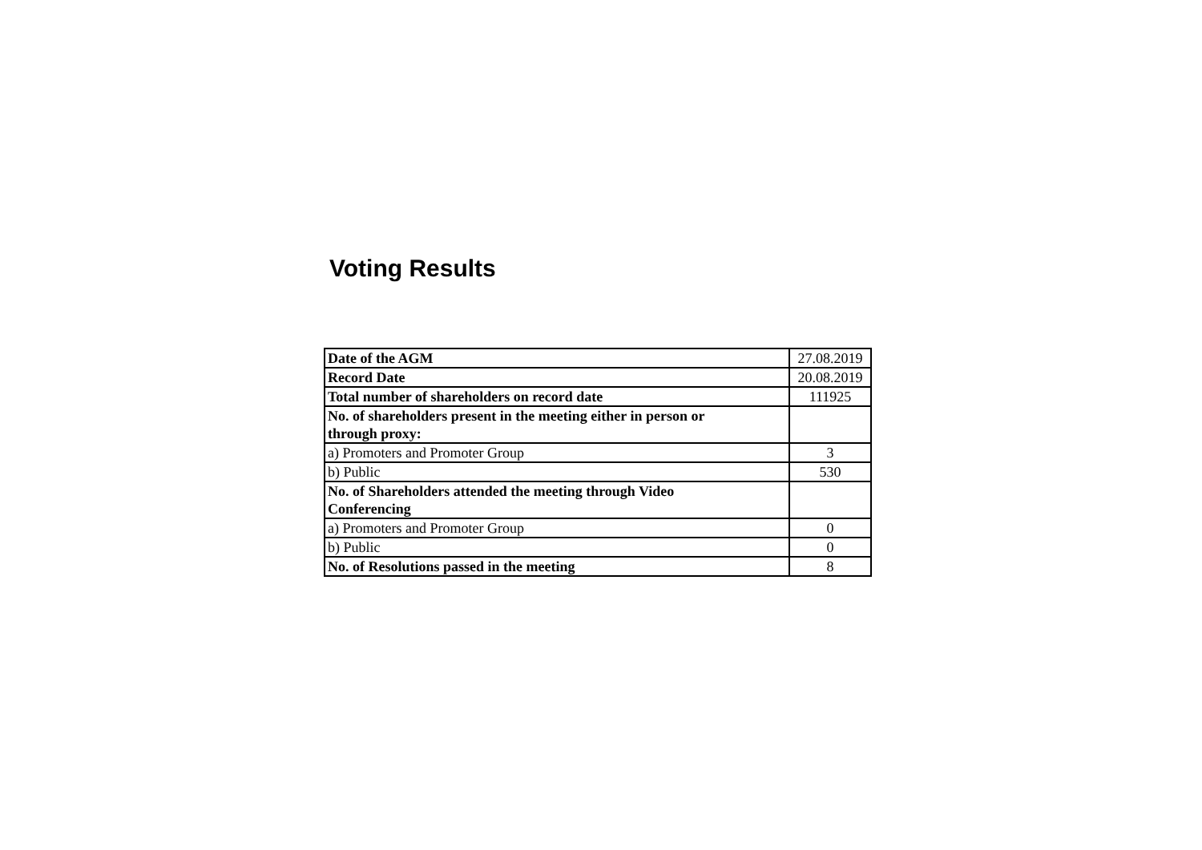Voting Results
| Date of the AGM | 27.08.2019 |
| Record Date | 20.08.2019 |
| Total number of shareholders on record date | 111925 |
| No. of shareholders present in the meeting either in person or through proxy: | |
| a) Promoters and Promoter Group | 3 |
| b) Public | 530 |
| No. of Shareholders attended the meeting through Video Conferencing | |
| a) Promoters and Promoter Group | 0 |
| b) Public | 0 |
| No. of Resolutions passed in the meeting | 8 |